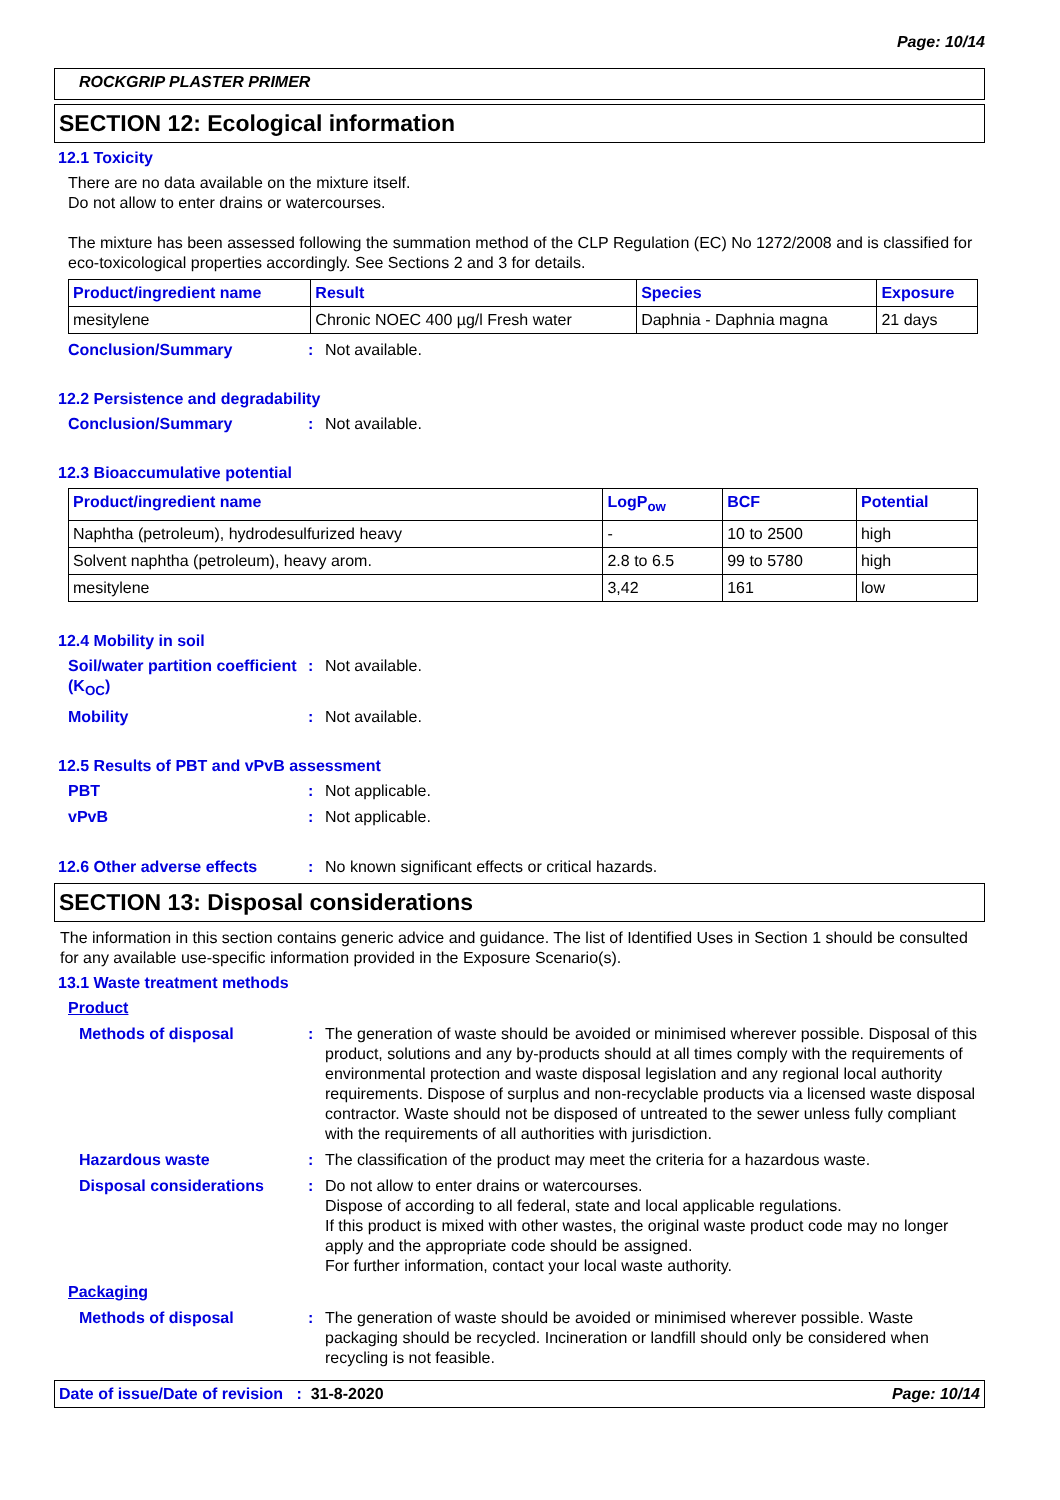Page: 10/14
ROCKGRIP PLASTER PRIMER
SECTION 12: Ecological information
12.1 Toxicity
There are no data available on the mixture itself.
Do not allow to enter drains or watercourses.
The mixture has been assessed following the summation method of the CLP Regulation (EC) No 1272/2008 and is classified for eco-toxicological properties accordingly. See Sections 2 and 3 for details.
| Product/ingredient name | Result | Species | Exposure |
| --- | --- | --- | --- |
| mesitylene | Chronic NOEC 400 µg/l Fresh water | Daphnia - Daphnia magna | 21 days |
Conclusion/Summary: Not available.
12.2 Persistence and degradability
Conclusion/Summary: Not available.
12.3 Bioaccumulative potential
| Product/ingredient name | LogP<sub>ow</sub> | BCF | Potential |
| --- | --- | --- | --- |
| Naphtha (petroleum), hydrodesulfurized heavy | - | 10 to 2500 | high |
| Solvent naphtha (petroleum), heavy arom. | 2.8 to 6.5 | 99 to 5780 | high |
| mesitylene | 3,42 | 161 | low |
12.4 Mobility in soil
Soil/water partition coefficient (K<sub>OC</sub>): Not available.
Mobility: Not available.
12.5 Results of PBT and vPvB assessment
PBT: Not applicable.
vPvB: Not applicable.
12.6 Other adverse effects: No known significant effects or critical hazards.
SECTION 13: Disposal considerations
The information in this section contains generic advice and guidance. The list of Identified Uses in Section 1 should be consulted for any available use-specific information provided in the Exposure Scenario(s).
13.1 Waste treatment methods
Product
Methods of disposal: The generation of waste should be avoided or minimised wherever possible. Disposal of this product, solutions and any by-products should at all times comply with the requirements of environmental protection and waste disposal legislation and any regional local authority requirements. Dispose of surplus and non-recyclable products via a licensed waste disposal contractor. Waste should not be disposed of untreated to the sewer unless fully compliant with the requirements of all authorities with jurisdiction.
Hazardous waste: The classification of the product may meet the criteria for a hazardous waste.
Disposal considerations: Do not allow to enter drains or watercourses.
Dispose of according to all federal, state and local applicable regulations.
If this product is mixed with other wastes, the original waste product code may no longer apply and the appropriate code should be assigned.
For further information, contact your local waste authority.
Packaging
Methods of disposal: The generation of waste should be avoided or minimised wherever possible. Waste packaging should be recycled. Incineration or landfill should only be considered when recycling is not feasible.
Date of issue/Date of revision : 31-8-2020 Page: 10/14